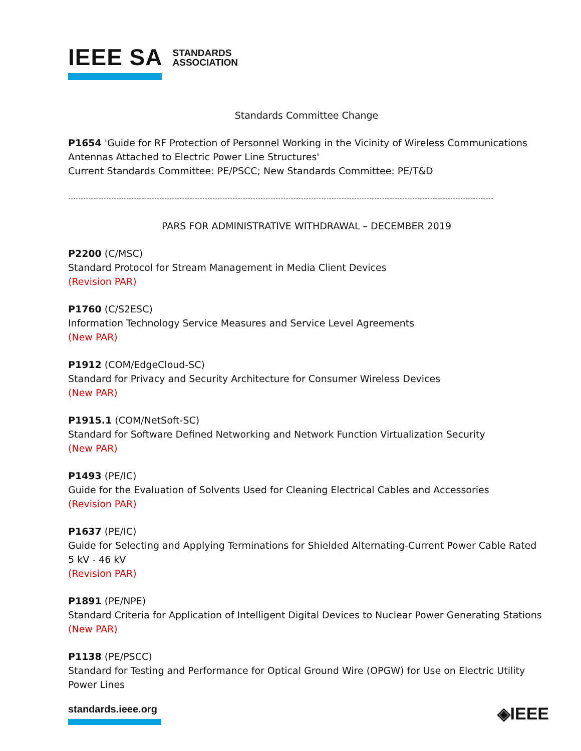IEEE SA STANDARDS
ASSOCIATION
Standards Committee Change
P1654 'Guide for RF Protection of Personnel Working in the Vicinity of Wireless Communications Antennas Attached to Electric Power Line Structures'
Current Standards Committee: PE/PSCC; New Standards Committee: PE/T&D
------------------------------------------------------------------------------------------------------------------------------------------------------------------------
PARS FOR ADMINISTRATIVE WITHDRAWAL – DECEMBER 2019
P2200 (C/MSC)
Standard Protocol for Stream Management in Media Client Devices
(Revision PAR)
P1760 (C/S2ESC)
Information Technology Service Measures and Service Level Agreements
(New PAR)
P1912 (COM/EdgeCloud-SC)
Standard for Privacy and Security Architecture for Consumer Wireless Devices
(New PAR)
P1915.1 (COM/NetSoft-SC)
Standard for Software Defined Networking and Network Function Virtualization Security
(New PAR)
P1493 (PE/IC)
Guide for the Evaluation of Solvents Used for Cleaning Electrical Cables and Accessories
(Revision PAR)
P1637 (PE/IC)
Guide for Selecting and Applying Terminations for Shielded Alternating-Current Power Cable Rated 5 kV - 46 kV
(Revision PAR)
P1891 (PE/NPE)
Standard Criteria for Application of Intelligent Digital Devices to Nuclear Power Generating Stations
(New PAR)
P1138 (PE/PSCC)
Standard for Testing and Performance for Optical Ground Wire (OPGW) for Use on Electric Utility Power Lines
standards.ieee.org
◈IEEE